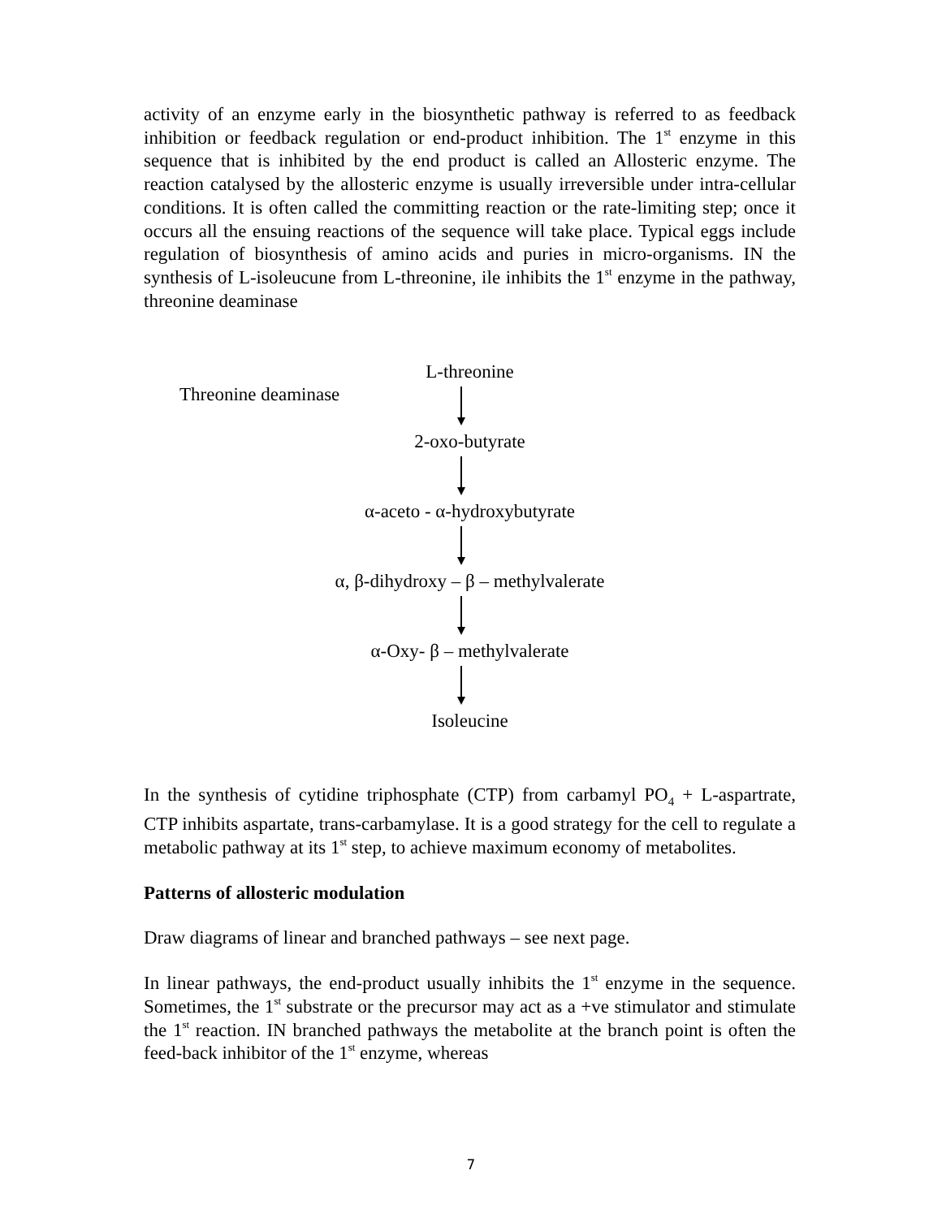activity of an enzyme early in the biosynthetic pathway is referred to as feedback inhibition or feedback regulation or end-product inhibition. The 1<sup>st</sup> enzyme in this sequence that is inhibited by the end product is called an Allosteric enzyme. The reaction catalysed by the allosteric enzyme is usually irreversible under intra-cellular conditions. It is often called the committing reaction or the rate-limiting step; once it occurs all the ensuing reactions of the sequence will take place. Typical eggs include regulation of biosynthesis of amino acids and puries in micro-organisms. IN the synthesis of L-isoleucune from L-threonine, ile inhibits the 1<sup>st</sup> enzyme in the pathway, threonine deaminase
L-threonine
Threonine deaminase
2-oxo-butyrate
α-aceto - α-hydroxybutyrate
α, β-dihydroxy – β – methylvalerate
α-Oxy- β – methylvalerate
Isoleucine
In the synthesis of cytidine triphosphate (CTP) from carbamyl PO<sub>4</sub> + L-aspartrate, CTP inhibits aspartate, trans-carbamylase. It is a good strategy for the cell to regulate a metabolic pathway at its 1<sup>st</sup> step, to achieve maximum economy of metabolites.
Patterns of allosteric modulation
Draw diagrams of linear and branched pathways – see next page.
In linear pathways, the end-product usually inhibits the 1<sup>st</sup> enzyme in the sequence. Sometimes, the 1<sup>st</sup> substrate or the precursor may act as a +ve stimulator and stimulate the 1<sup>st</sup> reaction. IN branched pathways the metabolite at the branch point is often the feed-back inhibitor of the 1<sup>st</sup> enzyme, whereas
7